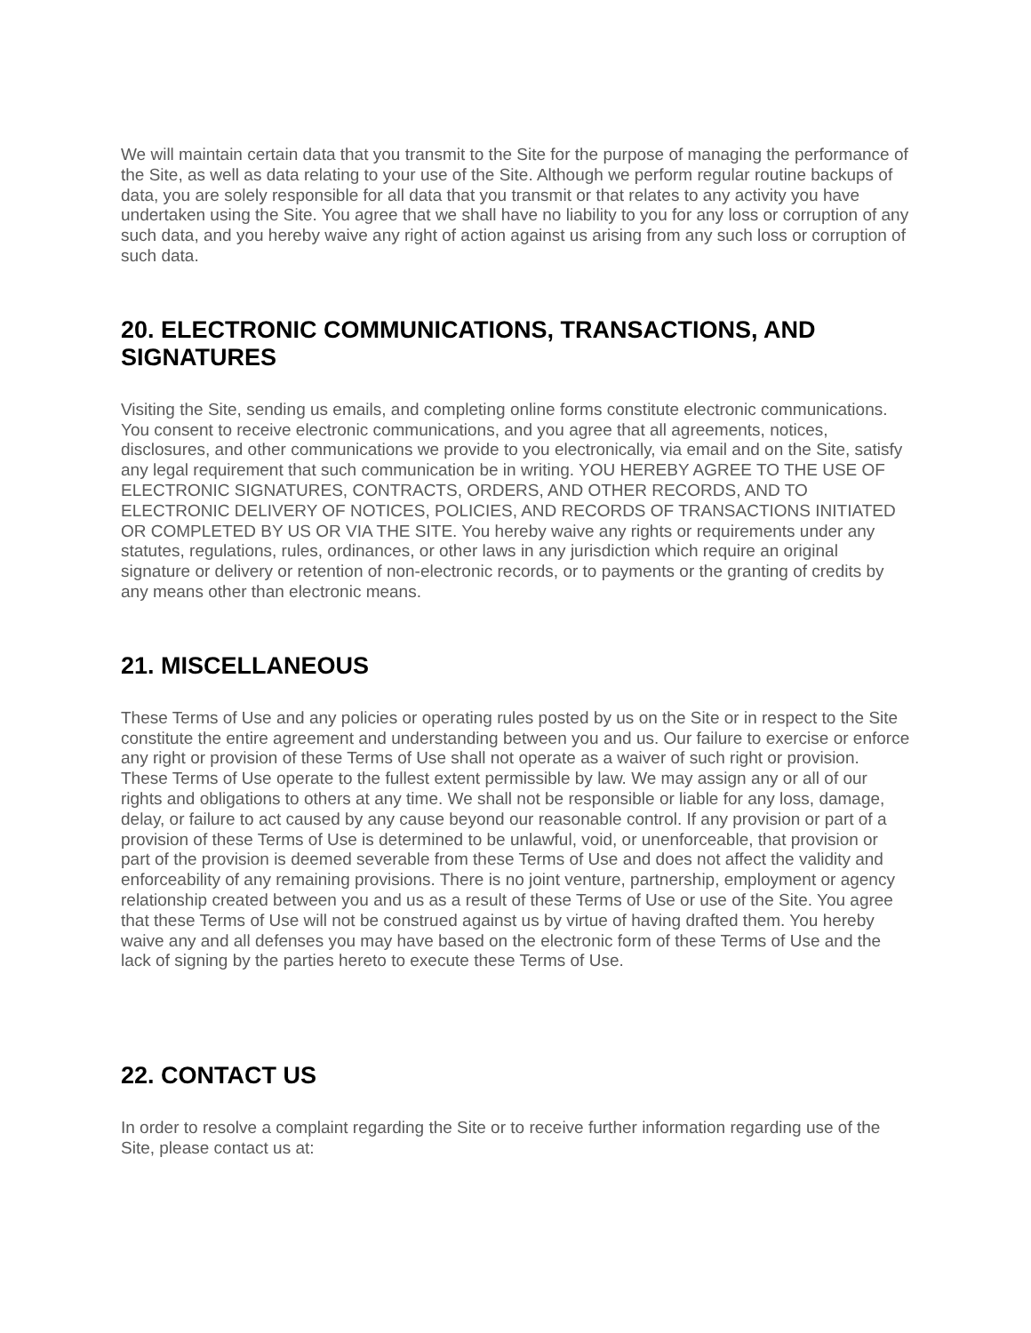We will maintain certain data that you transmit to the Site for the purpose of managing the performance of the Site, as well as data relating to your use of the Site. Although we perform regular routine backups of data, you are solely responsible for all data that you transmit or that relates to any activity you have undertaken using the Site. You agree that we shall have no liability to you for any loss or corruption of any such data, and you hereby waive any right of action against us arising from any such loss or corruption of such data.
20. ELECTRONIC COMMUNICATIONS, TRANSACTIONS, AND SIGNATURES
Visiting the Site, sending us emails, and completing online forms constitute electronic communications. You consent to receive electronic communications, and you agree that all agreements, notices, disclosures, and other communications we provide to you electronically, via email and on the Site, satisfy any legal requirement that such communication be in writing. YOU HEREBY AGREE TO THE USE OF ELECTRONIC SIGNATURES, CONTRACTS, ORDERS, AND OTHER RECORDS, AND TO ELECTRONIC DELIVERY OF NOTICES, POLICIES, AND RECORDS OF TRANSACTIONS INITIATED OR COMPLETED BY US OR VIA THE SITE. You hereby waive any rights or requirements under any statutes, regulations, rules, ordinances, or other laws in any jurisdiction which require an original signature or delivery or retention of non-electronic records, or to payments or the granting of credits by any means other than electronic means.
21. MISCELLANEOUS
These Terms of Use and any policies or operating rules posted by us on the Site or in respect to the Site constitute the entire agreement and understanding between you and us. Our failure to exercise or enforce any right or provision of these Terms of Use shall not operate as a waiver of such right or provision. These Terms of Use operate to the fullest extent permissible by law. We may assign any or all of our rights and obligations to others at any time. We shall not be responsible or liable for any loss, damage, delay, or failure to act caused by any cause beyond our reasonable control. If any provision or part of a provision of these Terms of Use is determined to be unlawful, void, or unenforceable, that provision or part of the provision is deemed severable from these Terms of Use and does not affect the validity and enforceability of any remaining provisions. There is no joint venture, partnership, employment or agency relationship created between you and us as a result of these Terms of Use or use of the Site. You agree that these Terms of Use will not be construed against us by virtue of having drafted them. You hereby waive any and all defenses you may have based on the electronic form of these Terms of Use and the lack of signing by the parties hereto to execute these Terms of Use.
22. CONTACT US
In order to resolve a complaint regarding the Site or to receive further information regarding use of the Site, please contact us at: